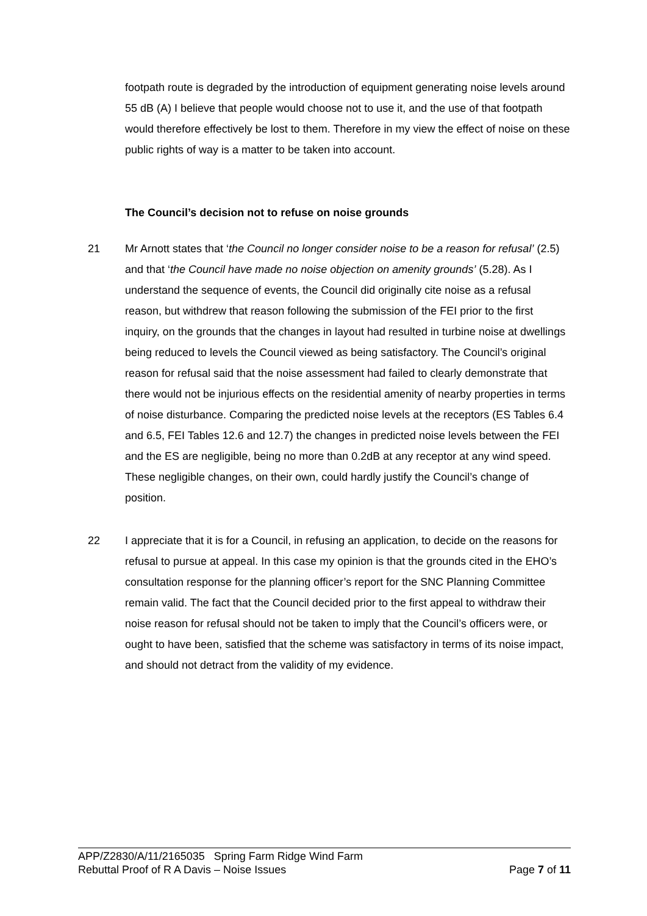footpath route is degraded by the introduction of equipment generating noise levels around 55 dB (A) I believe that people would choose not to use it, and the use of that footpath would therefore effectively be lost to them. Therefore in my view the effect of noise on these public rights of way is a matter to be taken into account.
The Council’s decision not to refuse on noise grounds
21 Mr Arnott states that ‘the Council no longer consider noise to be a reason for refusal’ (2.5) and that ‘the Council have made no noise objection on amenity grounds’ (5.28). As I understand the sequence of events, the Council did originally cite noise as a refusal reason, but withdrew that reason following the submission of the FEI prior to the first inquiry, on the grounds that the changes in layout had resulted in turbine noise at dwellings being reduced to levels the Council viewed as being satisfactory. The Council’s original reason for refusal said that the noise assessment had failed to clearly demonstrate that there would not be injurious effects on the residential amenity of nearby properties in terms of noise disturbance. Comparing the predicted noise levels at the receptors (ES Tables 6.4 and 6.5, FEI Tables 12.6 and 12.7) the changes in predicted noise levels between the FEI and the ES are negligible, being no more than 0.2dB at any receptor at any wind speed. These negligible changes, on their own, could hardly justify the Council’s change of position.
22 I appreciate that it is for a Council, in refusing an application, to decide on the reasons for refusal to pursue at appeal. In this case my opinion is that the grounds cited in the EHO’s consultation response for the planning officer’s report for the SNC Planning Committee remain valid. The fact that the Council decided prior to the first appeal to withdraw their noise reason for refusal should not be taken to imply that the Council’s officers were, or ought to have been, satisfied that the scheme was satisfactory in terms of its noise impact, and should not detract from the validity of my evidence.
APP/Z2830/A/11/2165035 Spring Farm Ridge Wind Farm
Rebuttal Proof of R A Davis – Noise Issues Page 7 of 11